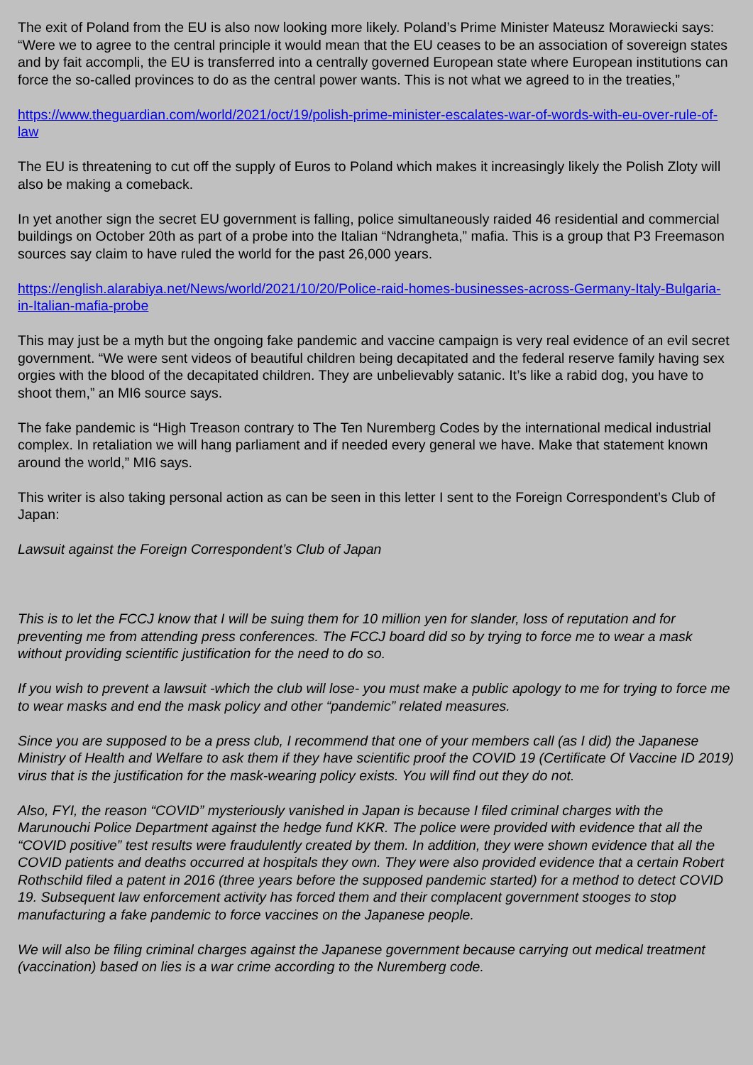The exit of Poland from the EU is also now looking more likely. Poland’s Prime Minister Mateusz Morawiecki says: “Were we to agree to the central principle it would mean that the EU ceases to be an association of sovereign states and by fait accompli, the EU is transferred into a centrally governed European state where European institutions can force the so-called provinces to do as the central power wants. This is not what we agreed to in the treaties,”
https://www.theguardian.com/world/2021/oct/19/polish-prime-minister-escalates-war-of-words-with-eu-over-rule-of-law
The EU is threatening to cut off the supply of Euros to Poland which makes it increasingly likely the Polish Zloty will also be making a comeback.
In yet another sign the secret EU government is falling, police simultaneously raided 46 residential and commercial buildings on October 20th as part of a probe into the Italian “Ndrangheta,” mafia. This is a group that P3 Freemason sources say claim to have ruled the world for the past 26,000 years.
https://english.alarabiya.net/News/world/2021/10/20/Police-raid-homes-businesses-across-Germany-Italy-Bulgaria-in-Italian-mafia-probe
This may just be a myth but the ongoing fake pandemic and vaccine campaign is very real evidence of an evil secret government. “We were sent videos of beautiful children being decapitated and the federal reserve family having sex orgies with the blood of the decapitated children. They are unbelievably satanic. It’s like a rabid dog, you have to shoot them,” an MI6 source says.
The fake pandemic is “High Treason contrary to The Ten Nuremberg Codes by the international medical industrial complex. In retaliation we will hang parliament and if needed every general we have. Make that statement known around the world,” MI6 says.
This writer is also taking personal action as can be seen in this letter I sent to the Foreign Correspondent’s Club of Japan:
Lawsuit against the Foreign Correspondent’s Club of Japan
This is to let the FCCJ know that I will be suing them for 10 million yen for slander, loss of reputation and for preventing me from attending press conferences. The FCCJ board did so by trying to force me to wear a mask without providing scientific justification for the need to do so.
If you wish to prevent a lawsuit -which the club will lose- you must make a public apology to me for trying to force me to wear masks and end the mask policy and other “pandemic” related measures.
Since you are supposed to be a press club, I recommend that one of your members call (as I did) the Japanese Ministry of Health and Welfare to ask them if they have scientific proof the COVID 19 (Certificate Of Vaccine ID 2019) virus that is the justification for the mask-wearing policy exists. You will find out they do not.
Also, FYI, the reason “COVID” mysteriously vanished in Japan is because I filed criminal charges with the Marunouchi Police Department against the hedge fund KKR. The police were provided with evidence that all the “COVID positive” test results were fraudulently created by them. In addition, they were shown evidence that all the COVID patients and deaths occurred at hospitals they own. They were also provided evidence that a certain Robert Rothschild filed a patent in 2016 (three years before the supposed pandemic started) for a method to detect COVID 19. Subsequent law enforcement activity has forced them and their complacent government stooges to stop manufacturing a fake pandemic to force vaccines on the Japanese people.
We will also be filing criminal charges against the Japanese government because carrying out medical treatment (vaccination) based on lies is a war crime according to the Nuremberg code.